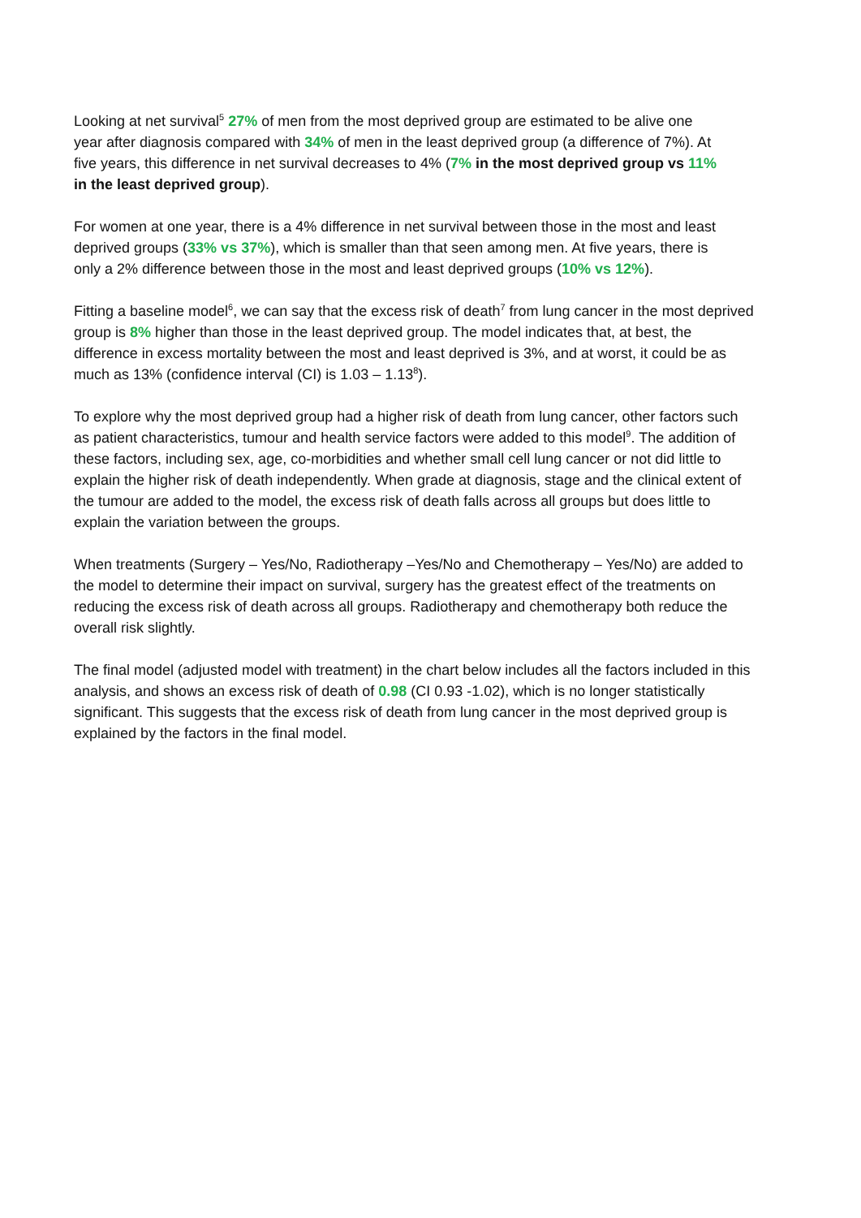Looking at net survival<sup>5</sup> 27% of men from the most deprived group are estimated to be alive one
year after diagnosis compared with 34% of men in the least deprived group (a difference of 7%). At
five years, this difference in net survival decreases to 4% (7% in the most deprived group vs 11%
in the least deprived group).
For women at one year, there is a 4% difference in net survival between those in the most and least
deprived groups (33% vs 37%), which is smaller than that seen among men. At five years, there is
only a 2% difference between those in the most and least deprived groups (10% vs 12%).
Fitting a baseline model<sup>6</sup>, we can say that the excess risk of death<sup>7</sup> from lung cancer in the most deprived
group is 8% higher than those in the least deprived group. The model indicates that, at best, the
difference in excess mortality between the most and least deprived is 3%, and at worst, it could be as
much as 13% (confidence interval (CI) is 1.03 – 1.13<sup>8</sup>).
To explore why the most deprived group had a higher risk of death from lung cancer, other factors such
as patient characteristics, tumour and health service factors were added to this model<sup>9</sup>. The addition of
these factors, including sex, age, co-morbidities and whether small cell lung cancer or not did little to
explain the higher risk of death independently. When grade at diagnosis, stage and the clinical extent of
the tumour are added to the model, the excess risk of death falls across all groups but does little to
explain the variation between the groups.
When treatments (Surgery – Yes/No, Radiotherapy –Yes/No and Chemotherapy – Yes/No) are added to
the model to determine their impact on survival, surgery has the greatest effect of the treatments on
reducing the excess risk of death across all groups. Radiotherapy and chemotherapy both reduce the
overall risk slightly.
The final model (adjusted model with treatment) in the chart below includes all the factors included in this
analysis, and shows an excess risk of death of 0.98 (CI 0.93 -1.02), which is no longer statistically
significant. This suggests that the excess risk of death from lung cancer in the most deprived group is
explained by the factors in the final model.